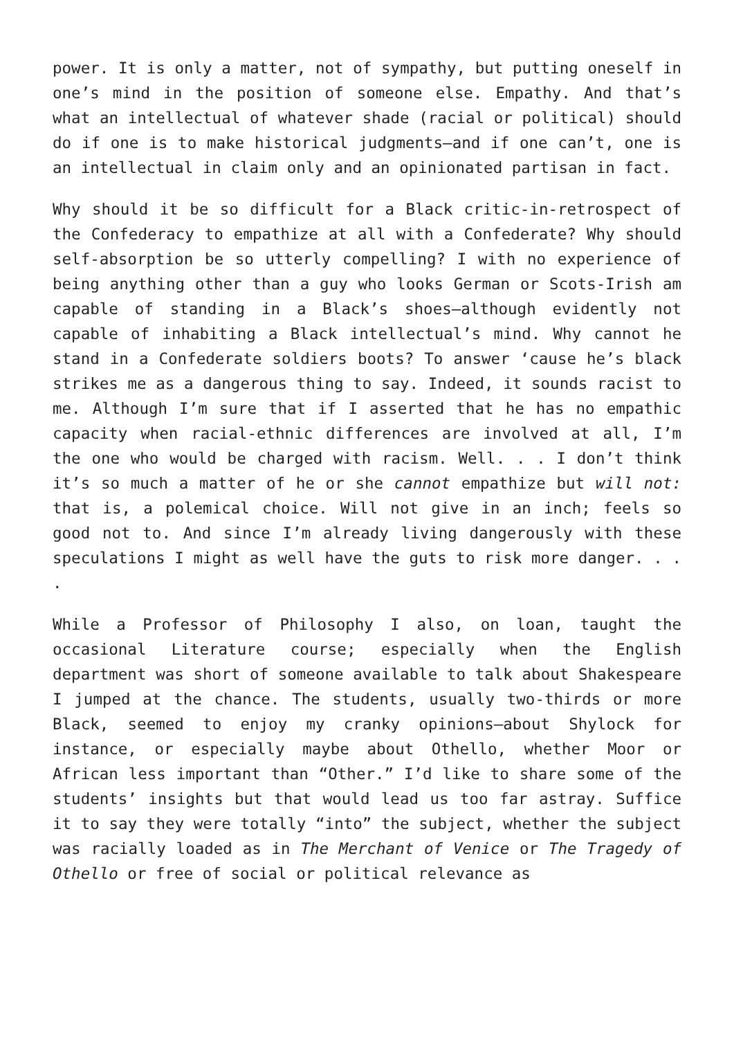power. It is only a matter, not of sympathy, but putting oneself in one’s mind in the position of someone else. Empathy. And that’s what an intellectual of whatever shade (racial or political) should do if one is to make historical judgments—and if one can’t, one is an intellectual in claim only and an opinionated partisan in fact.
Why should it be so difficult for a Black critic-in-retrospect of the Confederacy to empathize at all with a Confederate? Why should self-absorption be so utterly compelling? I with no experience of being anything other than a guy who looks German or Scots-Irish am capable of standing in a Black’s shoes—although evidently not capable of inhabiting a Black intellectual’s mind. Why cannot he stand in a Confederate soldiers boots? To answer ‘cause he’s black strikes me as a dangerous thing to say. Indeed, it sounds racist to me. Although I’m sure that if I asserted that he has no empathic capacity when racial-ethnic differences are involved at all, I’m the one who would be charged with racism. Well. . . I don’t think it’s so much a matter of he or she cannot empathize but will not: that is, a polemical choice. Will not give in an inch; feels so good not to. And since I’m already living dangerously with these speculations I might as well have the guts to risk more danger. . . .
While a Professor of Philosophy I also, on loan, taught the occasional Literature course; especially when the English department was short of someone available to talk about Shakespeare I jumped at the chance. The students, usually two-thirds or more Black, seemed to enjoy my cranky opinions—about Shylock for instance, or especially maybe about Othello, whether Moor or African less important than “Other.” I’d like to share some of the students’ insights but that would lead us too far astray. Suffice it to say they were totally “into” the subject, whether the subject was racially loaded as in The Merchant of Venice or The Tragedy of Othello or free of social or political relevance as